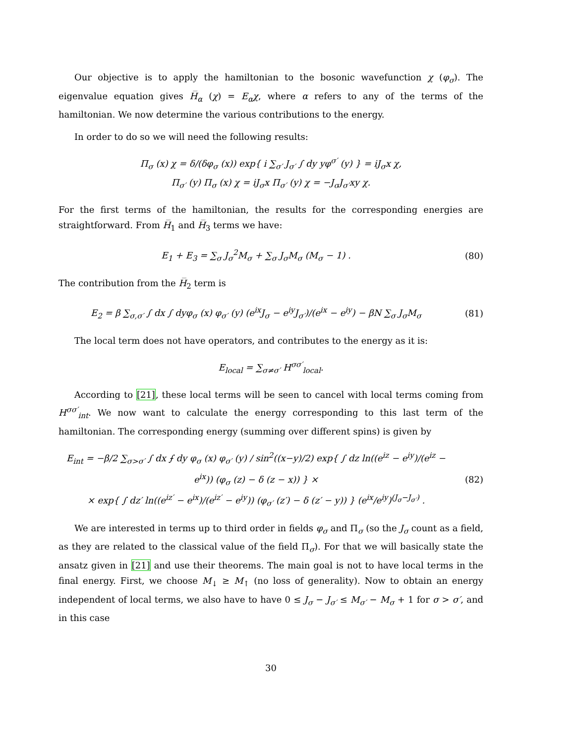Our objective is to apply the hamiltonian to the bosonic wavefunction χ (φ<sub>σ</sub>). The eigenvalue equation gives H̅<sub>α</sub> (χ) = E<sub>α</sub>χ, where α refers to any of the terms of the hamiltonian. We now determine the various contributions to the energy.
In order to do so we will need the following results:
Π<sub>σ</sub> (x) χ = δ/(δφ<sub>σ</sub> (x)) exp{ i ∑<sub>σ′</sub> J<sub>σ′</sub> ∫ dy yφ<sup>σ′</sup> (y) } = iJ<sub>σ</sub>x χ,
Π<sub>σ′</sub> (y) Π<sub>σ</sub> (x) χ = iJ<sub>σ</sub>x Π<sub>σ′</sub> (y) χ = −J<sub>σ</sub>J<sub>σ′</sub>xy χ.
For the first terms of the hamiltonian, the results for the corresponding energies are straightforward. From H̅<sub>1</sub> and H̅<sub>3</sub> terms we have:
E<sub>1</sub> + E<sub>3</sub> = ∑<sub>σ</sub> J<sub>σ</sub><sup>2</sup>M<sub>σ</sub> + ∑<sub>σ</sub> J<sub>σ</sub>M<sub>σ</sub> (M<sub>σ</sub> − 1) .
(80)
The contribution from the H̅<sub>2</sub> term is
E<sub>2</sub> = β ∑<sub>σ,σ′</sub> ∫ dx ∫ dyφ<sub>σ</sub> (x) φ<sub>σ′</sub> (y) (e<sup>ix</sup>J<sub>σ</sub> − e<sup>iy</sup>J<sub>σ′</sub>)/(e<sup>ix</sup> − e<sup>iy</sup>) − βN ∑<sub>σ</sub> J<sub>σ</sub>M<sub>σ</sub>
(81)
The local term does not have operators, and contributes to the energy as it is:
E<sub>local</sub> = ∑<sub>σ≠σ′</sub> H<sup>σσ′</sup><sub>local</sub>.
According to [21], these local terms will be seen to cancel with local terms coming from H<sup>σσ′</sup><sub>int</sub>. We now want to calculate the energy corresponding to this last term of the hamiltonian. The corresponding energy (summing over different spins) is given by
E<sub>int</sub> = −β/2 ∑<sub>σ>σ′</sub> ∫ dx ⨍ dy φ<sub>σ</sub> (x) φ<sub>σ′</sub> (y) / sin<sup>2</sup>((x−y)/2) exp{ ∫ dz ln((e<sup>iz</sup> − e<sup>iy</sup>)/(e<sup>iz</sup> − e<sup>ix</sup>)) (φ<sub>σ</sub> (z) − δ (z − x)) } ×
× exp{ ∫ dz′ ln((e<sup>iz′</sup> − e<sup>ix</sup>)/(e<sup>iz′</sup> − e<sup>iy</sup>)) (φ<sub>σ′</sub> (z′) − δ (z′ − y)) } (e<sup>ix</sup>/e<sup>iy</sup>)<sup>(J<sub>σ</sub>−J<sub>σ′</sub>)</sup> .
(82)
We are interested in terms up to third order in fields φ<sub>σ</sub> and Π<sub>σ</sub> (so the J<sub>σ</sub> count as a field, as they are related to the classical value of the field Π<sub>σ</sub>). For that we will basically state the ansatz given in [21] and use their theorems. The main goal is not to have local terms in the final energy. First, we choose M<sub>↓</sub> ≥ M<sub>↑</sub> (no loss of generality). Now to obtain an energy independent of local terms, we also have to have 0 ≤ J<sub>σ</sub> − J<sub>σ′</sub> ≤ M<sub>σ′</sub> − M<sub>σ</sub> + 1 for σ > σ′, and in this case
30